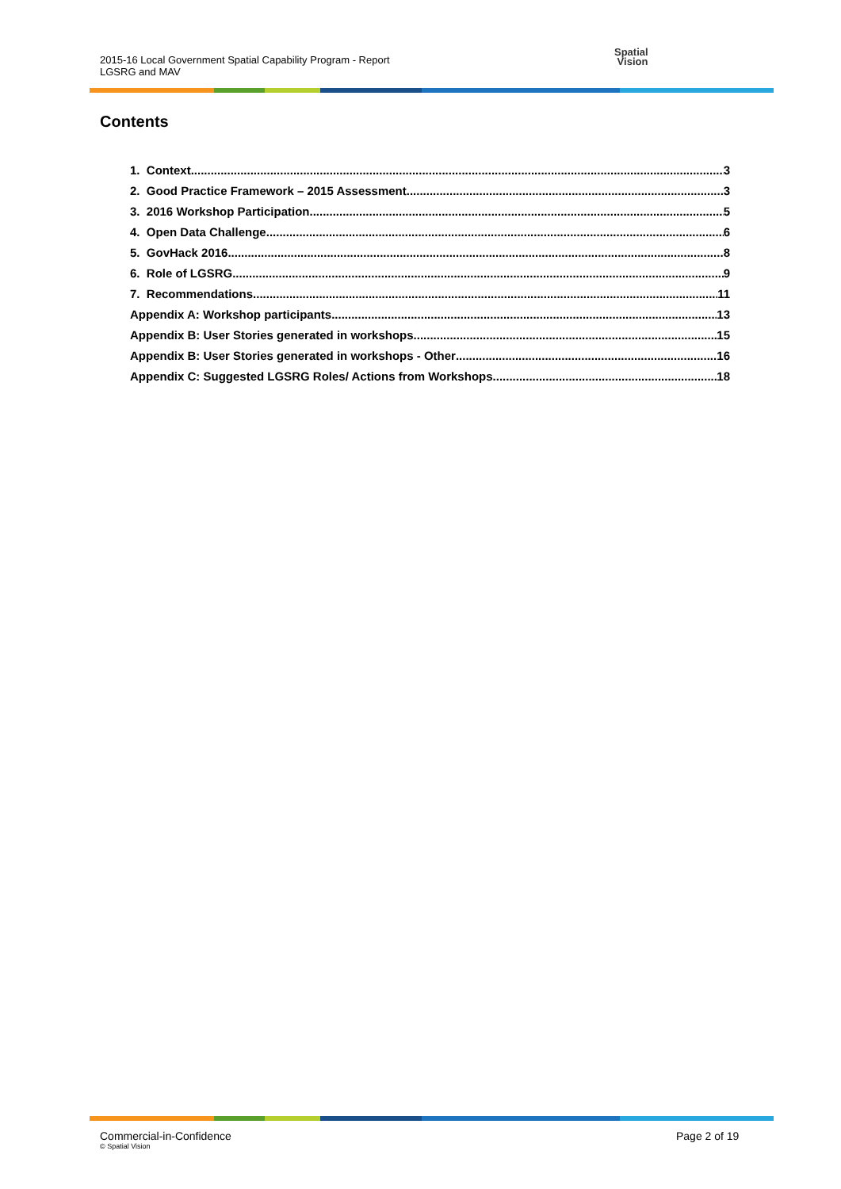2015-16 Local Government Spatial Capability Program - Report
LGSRG and MAV
Spatial
Vision
Contents
1. Context 3
2. Good Practice Framework – 2015 Assessment 3
3. 2016 Workshop Participation 5
4. Open Data Challenge 6
5. GovHack 2016 8
6. Role of LGSRG 9
7. Recommendations 11
Appendix A: Workshop participants 13
Appendix B: User Stories generated in workshops 15
Appendix B: User Stories generated in workshops - Other 16
Appendix C: Suggested LGSRG Roles/ Actions from Workshops 18
Commercial-in-Confidence
© Spatial Vision
Page 2 of 19